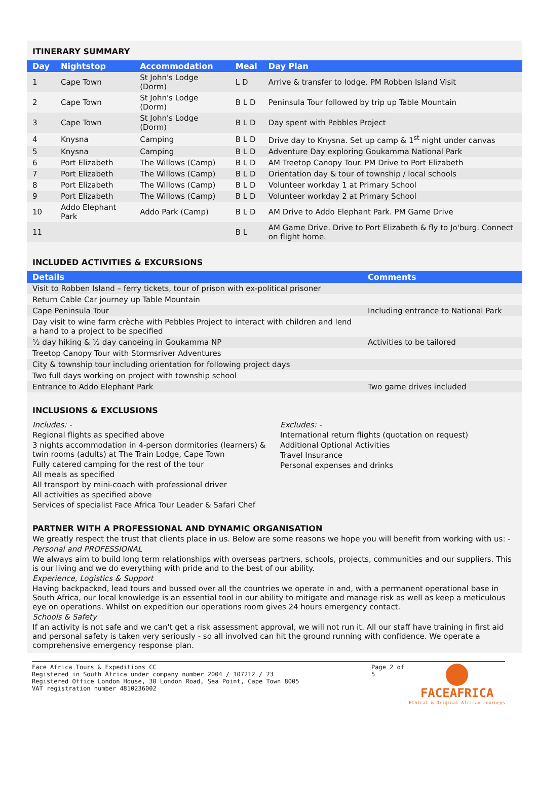ITINERARY SUMMARY
| Day | Nightstop | Accommodation | Meal | Day Plan |
| --- | --- | --- | --- | --- |
| 1 | Cape Town | St John's Lodge (Dorm) | L D | Arrive & transfer to lodge. PM Robben Island Visit |
| 2 | Cape Town | St John's Lodge (Dorm) | B L D | Peninsula Tour followed by trip up Table Mountain |
| 3 | Cape Town | St John's Lodge (Dorm) | B L D | Day spent with Pebbles Project |
| 4 | Knysna | Camping | B L D | Drive day to Knysna. Set up camp & 1<sup>st</sup> night under canvas |
| 5 | Knysna | Camping | B L D | Adventure Day exploring Goukamma National Park |
| 6 | Port Elizabeth | The Willows (Camp) | B L D | AM Treetop Canopy Tour. PM Drive to Port Elizabeth |
| 7 | Port Elizabeth | The Willows (Camp) | B L D | Orientation day & tour of township / local schools |
| 8 | Port Elizabeth | The Willows (Camp) | B L D | Volunteer workday 1 at Primary School |
| 9 | Port Elizabeth | The Willows (Camp) | B L D | Volunteer workday 2 at Primary School |
| 10 | Addo Elephant Park | Addo Park (Camp) | B L D | AM Drive to Addo Elephant Park. PM Game Drive |
| 11 | | | B L | AM Game Drive. Drive to Port Elizabeth & fly to Jo'burg. Connect on flight home. |
INCLUDED ACTIVITIES & EXCURSIONS
| Details | Comments |
| --- | --- |
| Visit to Robben Island – ferry tickets, tour of prison with ex-political prisoner | |
| Return Cable Car journey up Table Mountain | |
| Cape Peninsula Tour | Including entrance to National Park |
| Day visit to wine farm crèche with Pebbles Project to interact with children and lend a hand to a project to be specified | |
| ½ day hiking & ½ day canoeing in Goukamma NP | Activities to be tailored |
| Treetop Canopy Tour with Stormsriver Adventures | |
| City & township tour including orientation for following project days | |
| Two full days working on project with township school | |
| Entrance to Addo Elephant Park | Two game drives included |
INCLUSIONS & EXCLUSIONS
Includes: -
Regional flights as specified above
3 nights accommodation in 4-person dormitories (learners) & twin rooms (adults) at The Train Lodge, Cape Town
Fully catered camping for the rest of the tour
All meals as specified
All transport by mini-coach with professional driver
All activities as specified above
Services of specialist Face Africa Tour Leader & Safari Chef
Excludes: -
International return flights (quotation on request)
Additional Optional Activities
Travel Insurance
Personal expenses and drinks
PARTNER WITH A PROFESSIONAL AND DYNAMIC ORGANISATION
We greatly respect the trust that clients place in us. Below are some reasons we hope you will benefit from working with us: -
Personal and PROFESSIONAL
We always aim to build long term relationships with overseas partners, schools, projects, communities and our suppliers. This is our living and we do everything with pride and to the best of our ability.
Experience, Logistics & Support
Having backpacked, lead tours and bussed over all the countries we operate in and, with a permanent operational base in South Africa, our local knowledge is an essential tool in our ability to mitigate and manage risk as well as keep a meticulous eye on operations. Whilst on expedition our operations room gives 24 hours emergency contact.
Schools & Safety
If an activity is not safe and we can't get a risk assessment approval, we will not run it. All our staff have training in first aid and personal safety is taken very seriously - so all involved can hit the ground running with confidence. We operate a comprehensive emergency response plan.
Face Africa Tours & Expeditions CC
Registered in South Africa under company number 2004 / 107212 / 23
Registered Office London House, 30 London Road, Sea Point, Cape Town 8005
VAT registration number 4810236002
Page 2 of 5
FACEAFRICA
Ethical & Original African Journeys